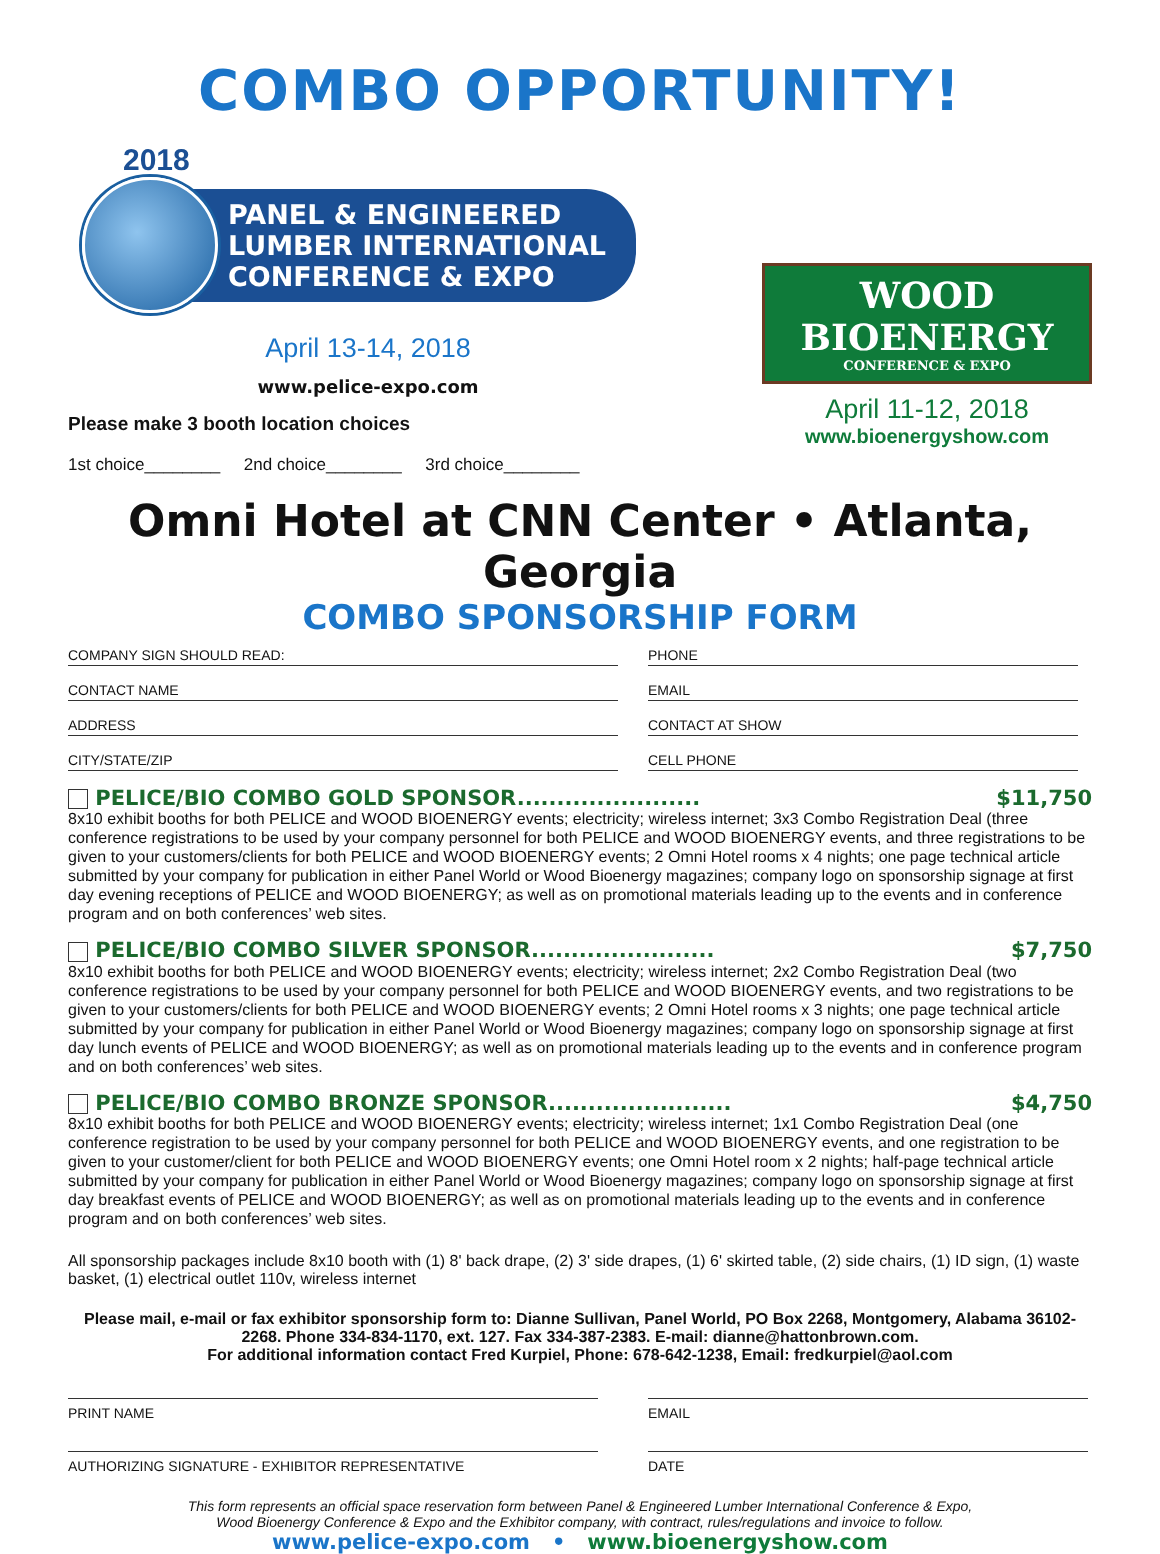COMBO OPPORTUNITY!
2018
PANEL & ENGINEERED
LUMBER INTERNATIONAL
CONFERENCE & EXPO
April 13-14, 2018
www.pelice-expo.com
WOOD BIOENERGY
CONFERENCE & EXPO
April 11-12, 2018
www.bioenergyshow.com
Please make 3 booth location choices
1st choice________ 2nd choice________ 3rd choice________
Omni Hotel at CNN Center • Atlanta, Georgia
COMBO SPONSORSHIP FORM
COMPANY SIGN SHOULD READ:
PHONE
CONTACT NAME
EMAIL
ADDRESS
CONTACT AT SHOW
CITY/STATE/ZIP
CELL PHONE
PELICE/BIO COMBO GOLD SPONSOR....................... $11,750
8x10 exhibit booths for both PELICE and WOOD BIOENERGY events; electricity; wireless internet; 3x3 Combo Registration Deal (three conference registrations to be used by your company personnel for both PELICE and WOOD BIOENERGY events, and three registrations to be given to your customers/clients for both PELICE and WOOD BIOENERGY events; 2 Omni Hotel rooms x 4 nights; one page technical article submitted by your company for publication in either Panel World or Wood Bioenergy magazines; company logo on sponsorship signage at first day evening receptions of PELICE and WOOD BIOENERGY; as well as on promotional materials leading up to the events and in conference program and on both conferences’ web sites.
PELICE/BIO COMBO SILVER SPONSOR....................... $7,750
8x10 exhibit booths for both PELICE and WOOD BIOENERGY events; electricity; wireless internet; 2x2 Combo Registration Deal (two conference registrations to be used by your company personnel for both PELICE and WOOD BIOENERGY events, and two registrations to be given to your customers/clients for both PELICE and WOOD BIOENERGY events; 2 Omni Hotel rooms x 3 nights; one page technical article submitted by your company for publication in either Panel World or Wood Bioenergy magazines; company logo on sponsorship signage at first day lunch events of PELICE and WOOD BIOENERGY; as well as on promotional materials leading up to the events and in conference program and on both conferences’ web sites.
PELICE/BIO COMBO BRONZE SPONSOR....................... $4,750
8x10 exhibit booths for both PELICE and WOOD BIOENERGY events; electricity; wireless internet; 1x1 Combo Registration Deal (one conference registration to be used by your company personnel for both PELICE and WOOD BIOENERGY events, and one registration to be given to your customer/client for both PELICE and WOOD BIOENERGY events; one Omni Hotel room x 2 nights; half-page technical article submitted by your company for publication in either Panel World or Wood Bioenergy magazines; company logo on sponsorship signage at first day breakfast events of PELICE and WOOD BIOENERGY; as well as on promotional materials leading up to the events and in conference program and on both conferences’ web sites.
All sponsorship packages include 8x10 booth with (1) 8' back drape, (2) 3' side drapes, (1) 6' skirted table, (2) side chairs, (1) ID sign, (1) waste basket, (1) electrical outlet 110v, wireless internet
Please mail, e-mail or fax exhibitor sponsorship form to: Dianne Sullivan, Panel World, PO Box 2268, Montgomery, Alabama 36102-2268. Phone 334-834-1170, ext. 127. Fax 334-387-2383. E-mail: dianne@hattonbrown.com.
For additional information contact Fred Kurpiel, Phone: 678-642-1238, Email: fredkurpiel@aol.com
PRINT NAME
EMAIL
AUTHORIZING SIGNATURE - EXHIBITOR REPRESENTATIVE
DATE
This form represents an official space reservation form between Panel & Engineered Lumber International Conference & Expo,
Wood Bioenergy Conference & Expo and the Exhibitor company, with contract, rules/regulations and invoice to follow.
www.pelice-expo.com • www.bioenergyshow.com